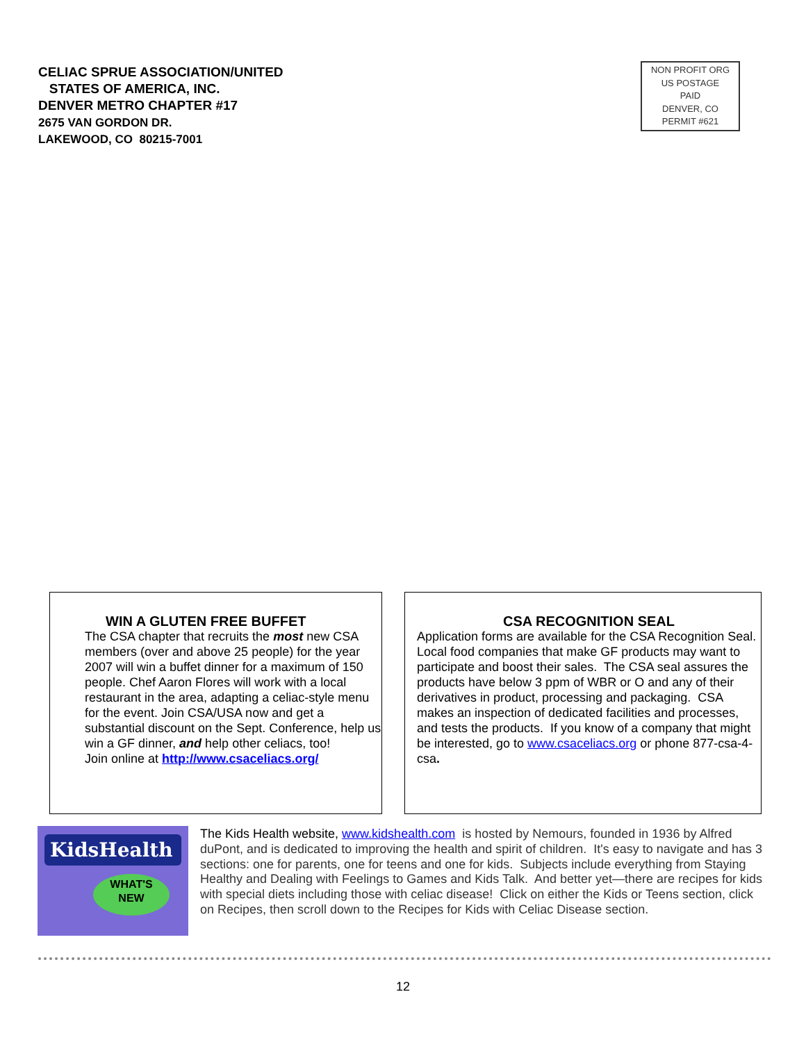CELIAC SPRUE ASSOCIATION/UNITED
STATES OF AMERICA, INC.
DENVER METRO CHAPTER #17
2675 VAN GORDON DR.
LAKEWOOD, CO 80215-7001
NON PROFIT ORG
US POSTAGE
PAID
DENVER, CO
PERMIT #621
WIN A GLUTEN FREE BUFFET
The CSA chapter that recruits the most new CSA members (over and above 25 people) for the year 2007 will win a buffet dinner for a maximum of 150 people. Chef Aaron Flores will work with a local restaurant in the area, adapting a celiac-style menu for the event. Join CSA/USA now and get a substantial discount on the Sept. Conference, help us win a GF dinner, and help other celiacs, too!
Join online at http://www.csaceliacs.org/
CSA RECOGNITION SEAL
Application forms are available for the CSA Recognition Seal. Local food companies that make GF products may want to participate and boost their sales. The CSA seal assures the products have below 3 ppm of WBR or O and any of their derivatives in product, processing and packaging. CSA makes an inspection of dedicated facilities and processes, and tests the products. If you know of a company that might be interested, go to www.csaceliacs.org or phone 877-csa-4-csa.
KidsHealth
WHAT'S
NEW
The Kids Health website, www.kidshealth.com is hosted by Nemours, founded in 1936 by Alfred duPont, and is dedicated to improving the health and spirit of children. It's easy to navigate and has 3 sections: one for parents, one for teens and one for kids. Subjects include everything from Staying Healthy and Dealing with Feelings to Games and Kids Talk. And better yet—there are recipes for kids with special diets including those with celiac disease! Click on either the Kids or Teens section, click on Recipes, then scroll down to the Recipes for Kids with Celiac Disease section.
12